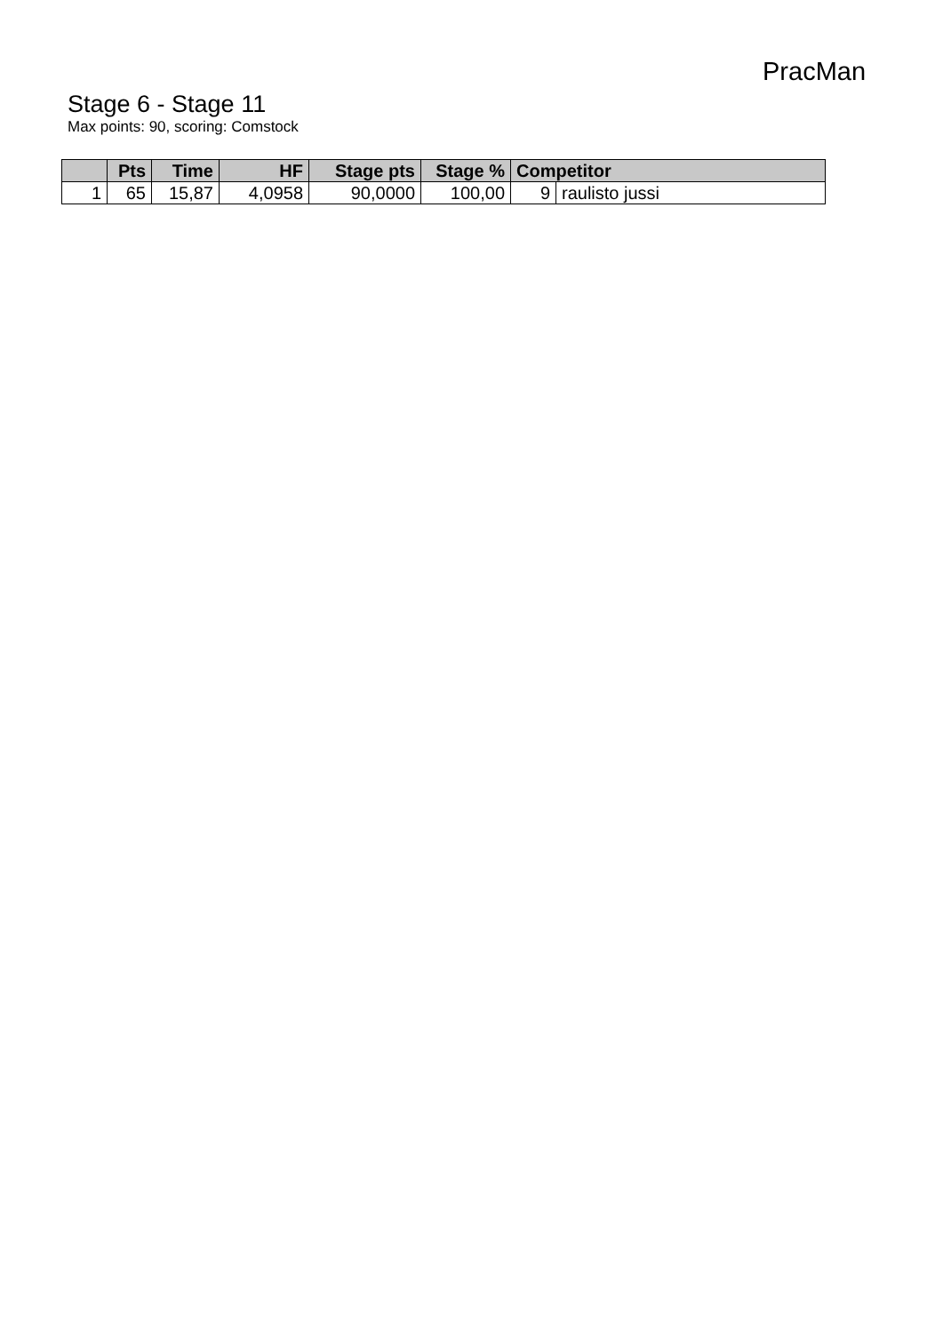PracMan
Stage 6 - Stage 11
Max points: 90, scoring: Comstock
| | Pts | Time | HF | Stage pts | Stage % | Competitor | |
| --- | --- | --- | --- | --- | --- | --- | --- |
| 1 | 65 | 15,87 | 4,0958 | 90,0000 | 100,00 | 9 | raulisto jussi |